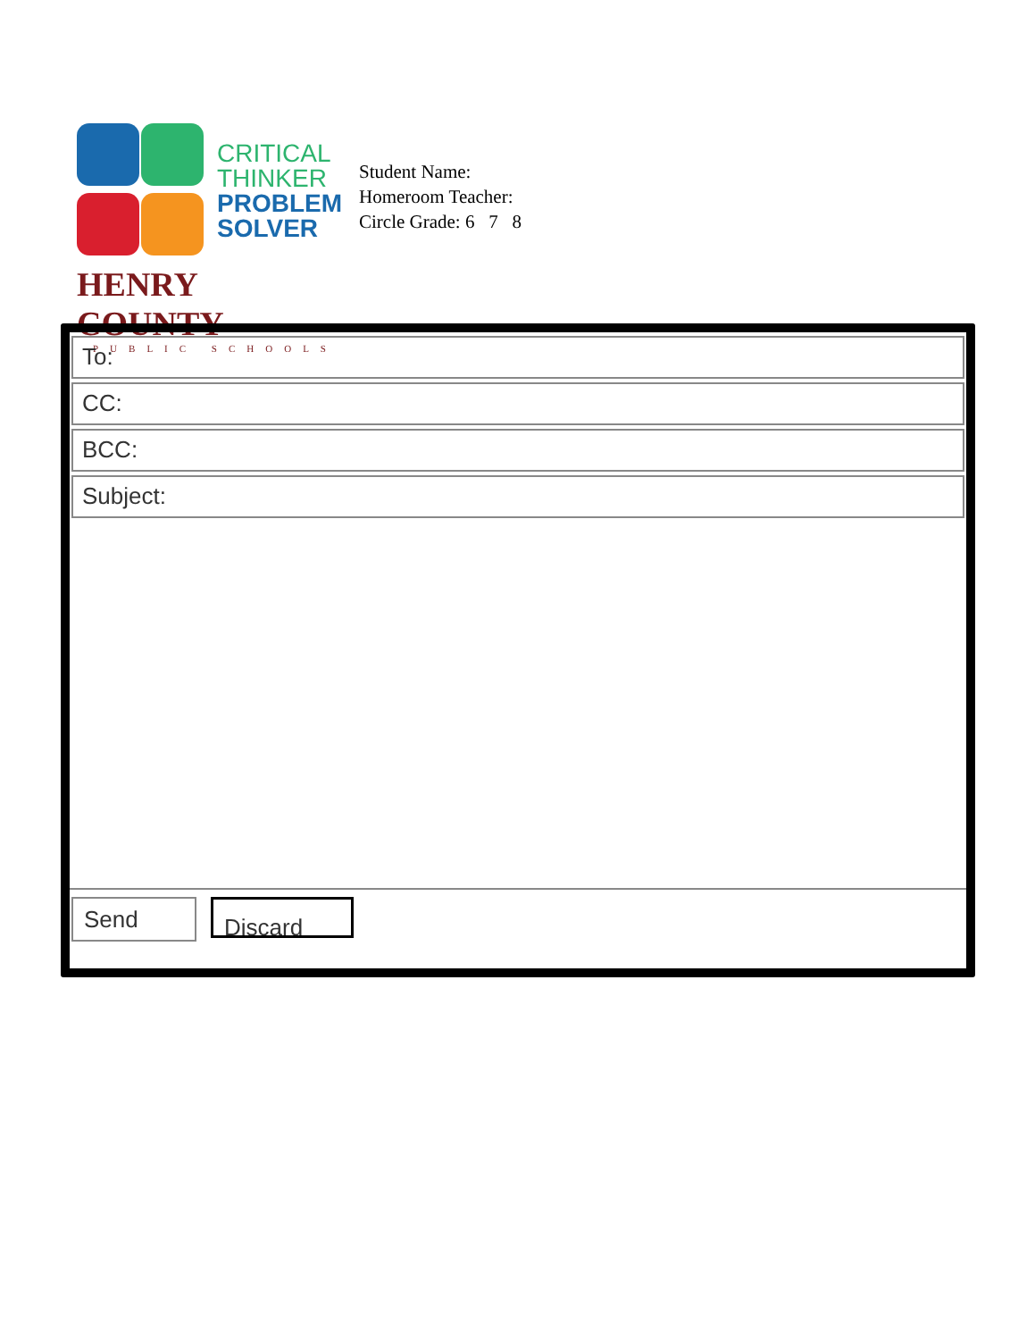CRITICAL
THINKER
PROBLEM
SOLVER
HENRY COUNTY
PUBLIC SCHOOLS
Student Name:
Homeroom Teacher:
Circle Grade: 6 7 8
To:
CC:
BCC:
Subject:
Send
Discard